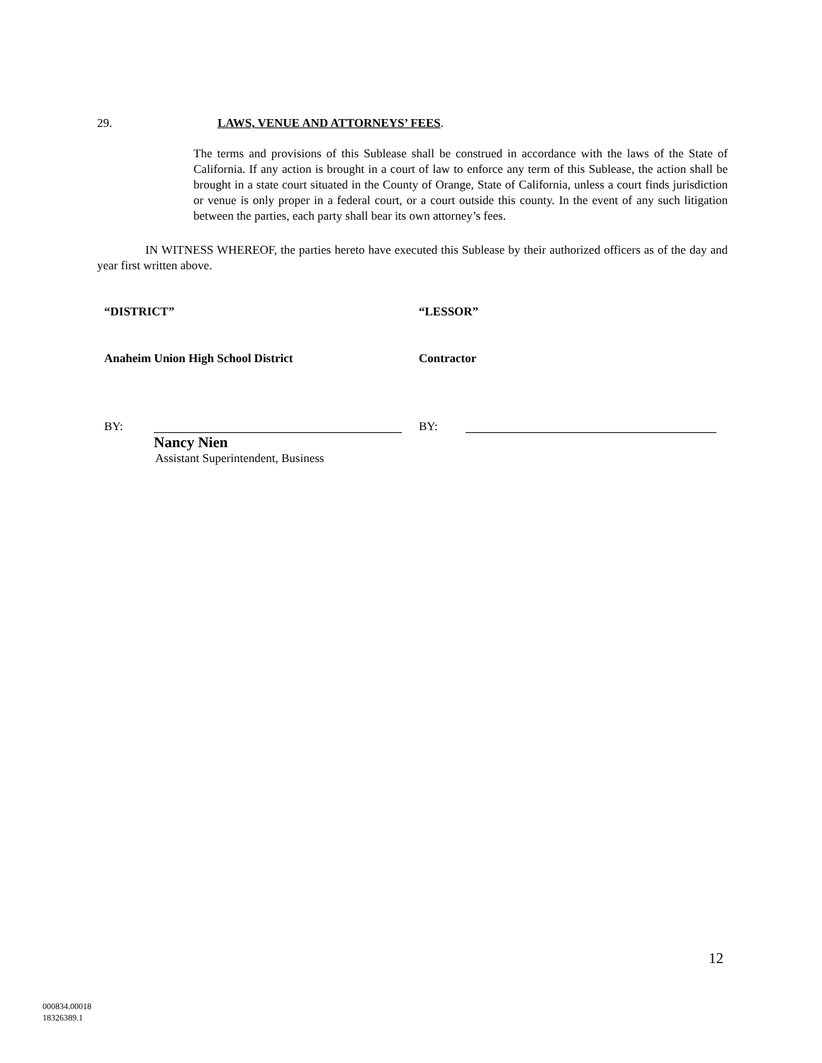29. LAWS, VENUE AND ATTORNEYS’ FEES.
The terms and provisions of this Sublease shall be construed in accordance with the laws of the State of California. If any action is brought in a court of law to enforce any term of this Sublease, the action shall be brought in a state court situated in the County of Orange, State of California, unless a court finds jurisdiction or venue is only proper in a federal court, or a court outside this county. In the event of any such litigation between the parties, each party shall bear its own attorney’s fees.
IN WITNESS WHEREOF, the parties hereto have executed this Sublease by their authorized officers as of the day and year first written above.
“DISTRICT” “LESSOR”
Anaheim Union High School District Contractor
BY:
Nancy Nien
Assistant Superintendent, Business
BY:
12
000834.00018
18326389.1